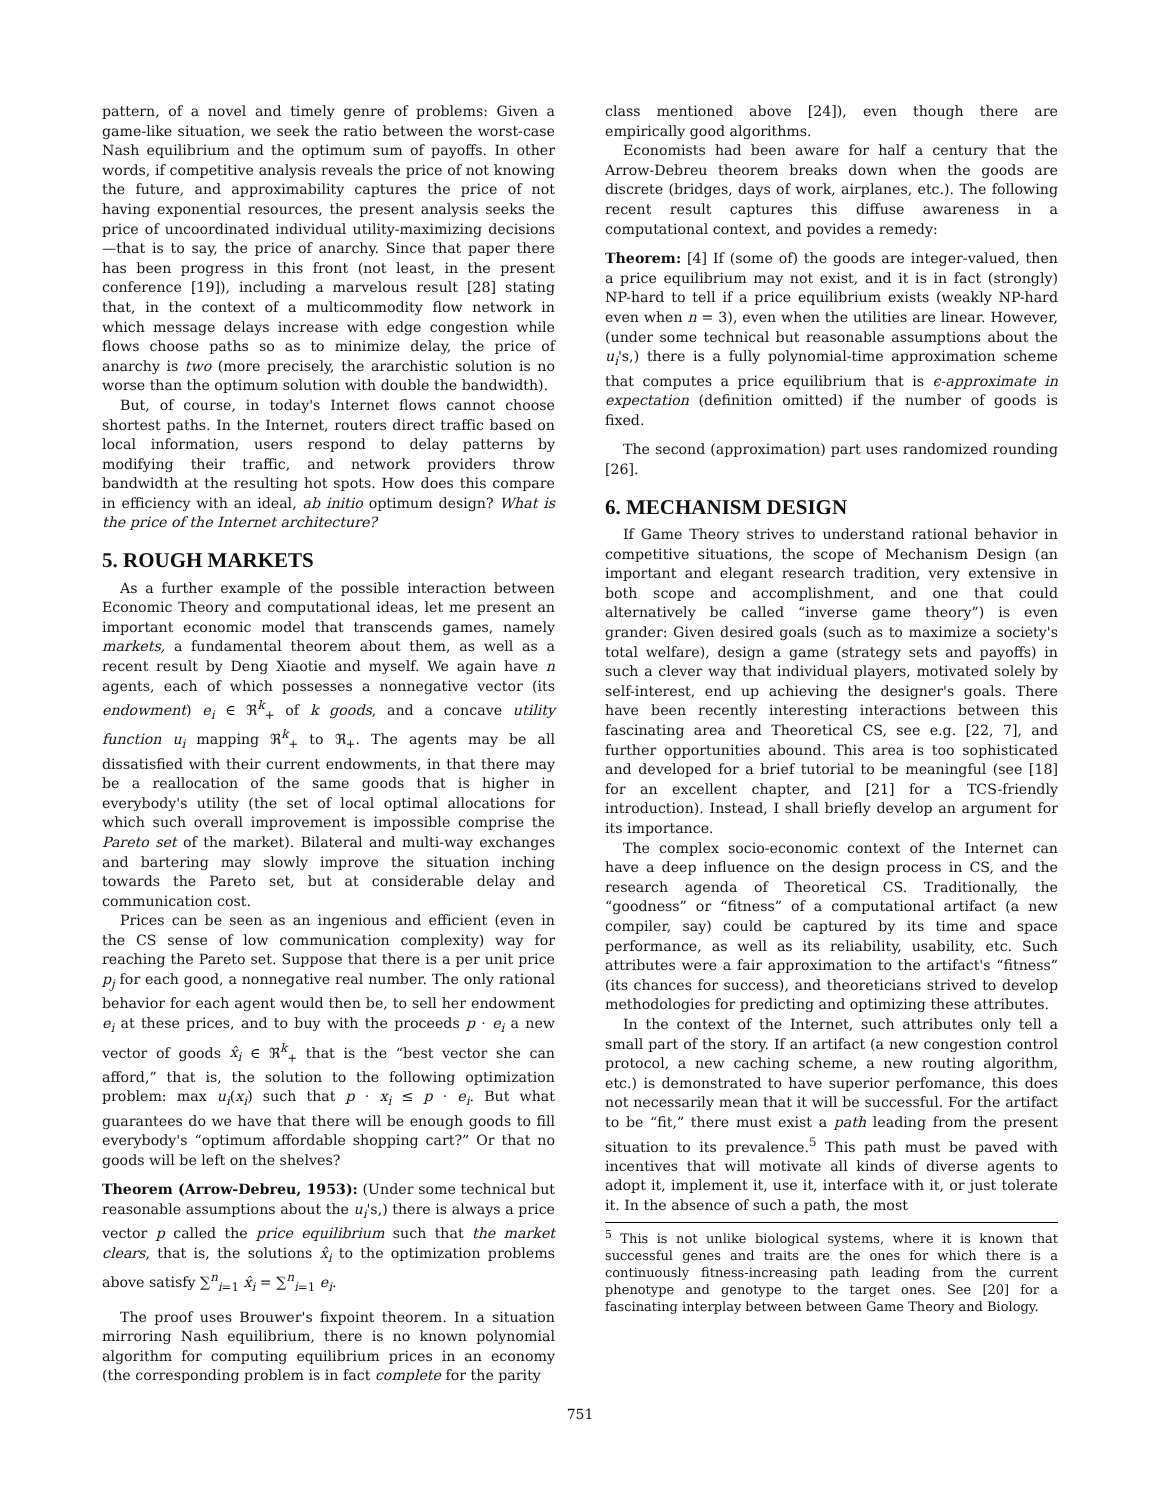pattern, of a novel and timely genre of problems: Given a game-like situation, we seek the ratio between the worst-case Nash equilibrium and the optimum sum of payoffs. In other words, if competitive analysis reveals the price of not knowing the future, and approximability captures the price of not having exponential resources, the present analysis seeks the price of uncoordinated individual utility-maximizing decisions —that is to say, the price of anarchy. Since that paper there has been progress in this front (not least, in the present conference [19]), including a marvelous result [28] stating that, in the context of a multicommodity flow network in which message delays increase with edge congestion while flows choose paths so as to minimize delay, the price of anarchy is two (more precisely, the ararchistic solution is no worse than the optimum solution with double the bandwidth).
But, of course, in today's Internet flows cannot choose shortest paths. In the Internet, routers direct traffic based on local information, users respond to delay patterns by modifying their traffic, and network providers throw bandwidth at the resulting hot spots. How does this compare in efficiency with an ideal, ab initio optimum design? What is the price of the Internet architecture?
5. ROUGH MARKETS
As a further example of the possible interaction between Economic Theory and computational ideas, let me present an important economic model that transcends games, namely markets, a fundamental theorem about them, as well as a recent result by Deng Xiaotie and myself. We again have n agents, each of which possesses a nonnegative vector (its endowment) e<sub>i</sub> ∈ ℜ<sup>k</sup><sub>+</sub> of k goods, and a concave utility function u<sub>i</sub> mapping ℜ<sup>k</sup><sub>+</sub> to ℜ<sub>+</sub>. The agents may be all dissatisfied with their current endowments, in that there may be a reallocation of the same goods that is higher in everybody's utility (the set of local optimal allocations for which such overall improvement is impossible comprise the Pareto set of the market). Bilateral and multi-way exchanges and bartering may slowly improve the situation inching towards the Pareto set, but at considerable delay and communication cost.
Prices can be seen as an ingenious and efficient (even in the CS sense of low communication complexity) way for reaching the Pareto set. Suppose that there is a per unit price p<sub>j</sub> for each good, a nonnegative real number. The only rational behavior for each agent would then be, to sell her endowment e<sub>i</sub> at these prices, and to buy with the proceeds p · e<sub>i</sub> a new vector of goods x̂<sub>i</sub> ∈ ℜ<sup>k</sup><sub>+</sub> that is the “best vector she can afford,” that is, the solution to the following optimization problem: max u<sub>i</sub>(x<sub>i</sub>) such that p · x<sub>i</sub> ≤ p · e<sub>i</sub>. But what guarantees do we have that there will be enough goods to fill everybody's “optimum affordable shopping cart?” Or that no goods will be left on the shelves?
Theorem (Arrow-Debreu, 1953): (Under some technical but reasonable assumptions about the u<sub>i</sub>'s,) there is always a price vector p called the price equilibrium such that the market clears, that is, the solutions x̂<sub>i</sub> to the optimization problems above satisfy ∑<sup>n</sup><sub>i=1</sub> x̂<sub>i</sub> = ∑<sup>n</sup><sub>i=1</sub> e<sub>i</sub>.
The proof uses Brouwer's fixpoint theorem. In a situation mirroring Nash equilibrium, there is no known polynomial algorithm for computing equilibrium prices in an economy (the corresponding problem is in fact complete for the parity
class mentioned above [24]), even though there are empirically good algorithms.
Economists had been aware for half a century that the Arrow-Debreu theorem breaks down when the goods are discrete (bridges, days of work, airplanes, etc.). The following recent result captures this diffuse awareness in a computational context, and povides a remedy:
Theorem: [4] If (some of) the goods are integer-valued, then a price equilibrium may not exist, and it is in fact (strongly) NP-hard to tell if a price equilibrium exists (weakly NP-hard even when n = 3), even when the utilities are linear. However, (under some technical but reasonable assumptions about the u<sub>i</sub>'s,) there is a fully polynomial-time approximation scheme that computes a price equilibrium that is ϵ-approximate in expectation (definition omitted) if the number of goods is fixed.
The second (approximation) part uses randomized rounding [26].
6. MECHANISM DESIGN
If Game Theory strives to understand rational behavior in competitive situations, the scope of Mechanism Design (an important and elegant research tradition, very extensive in both scope and accomplishment, and one that could alternatively be called “inverse game theory”) is even grander: Given desired goals (such as to maximize a society's total welfare), design a game (strategy sets and payoffs) in such a clever way that individual players, motivated solely by self-interest, end up achieving the designer's goals. There have been recently interesting interactions between this fascinating area and Theoretical CS, see e.g. [22, 7], and further opportunities abound. This area is too sophisticated and developed for a brief tutorial to be meaningful (see [18] for an excellent chapter, and [21] for a TCS-friendly introduction). Instead, I shall briefly develop an argument for its importance.
The complex socio-economic context of the Internet can have a deep influence on the design process in CS, and the research agenda of Theoretical CS. Traditionally, the “goodness” or “fitness” of a computational artifact (a new compiler, say) could be captured by its time and space performance, as well as its reliability, usability, etc. Such attributes were a fair approximation to the artifact's “fitness” (its chances for success), and theoreticians strived to develop methodologies for predicting and optimizing these attributes.
In the context of the Internet, such attributes only tell a small part of the story. If an artifact (a new congestion control protocol, a new caching scheme, a new routing algorithm, etc.) is demonstrated to have superior perfomance, this does not necessarily mean that it will be successful. For the artifact to be “fit,” there must exist a path leading from the present situation to its prevalence.<sup>5</sup> This path must be paved with incentives that will motivate all kinds of diverse agents to adopt it, implement it, use it, interface with it, or just tolerate it. In the absence of such a path, the most
<sup>5</sup> This is not unlike biological systems, where it is known that successful genes and traits are the ones for which there is a continuously fitness-increasing path leading from the current phenotype and genotype to the target ones. See [20] for a fascinating interplay between between Game Theory and Biology.
751